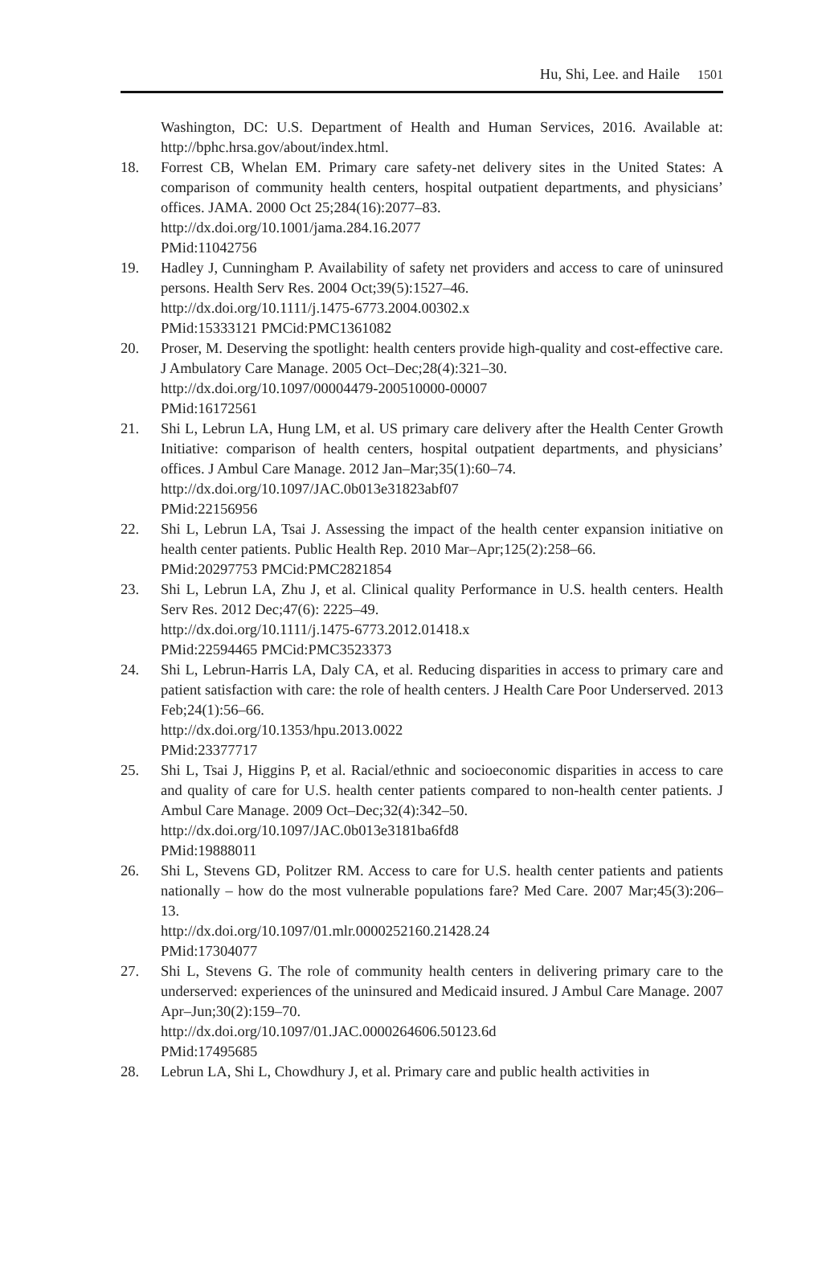Hu, Shi, Lee. and Haile 1501
Washington, DC: U.S. Department of Health and Human Services, 2016. Available at: http://bphc.hrsa.gov/about/index.html.
18. Forrest CB, Whelan EM. Primary care safety-net delivery sites in the United States: A comparison of community health centers, hospital outpatient departments, and physicians’ offices. JAMA. 2000 Oct 25;284(16):2077–83.
http://dx.doi.org/10.1001/jama.284.16.2077
PMid:11042756
19. Hadley J, Cunningham P. Availability of safety net providers and access to care of uninsured persons. Health Serv Res. 2004 Oct;39(5):1527–46.
http://dx.doi.org/10.1111/j.1475-6773.2004.00302.x
PMid:15333121 PMCid:PMC1361082
20. Proser, M. Deserving the spotlight: health centers provide high-quality and cost-effective care. J Ambulatory Care Manage. 2005 Oct–Dec;28(4):321–30.
http://dx.doi.org/10.1097/00004479-200510000-00007
PMid:16172561
21. Shi L, Lebrun LA, Hung LM, et al. US primary care delivery after the Health Center Growth Initiative: comparison of health centers, hospital outpatient departments, and physicians’ offices. J Ambul Care Manage. 2012 Jan–Mar;35(1):60–74.
http://dx.doi.org/10.1097/JAC.0b013e31823abf07
PMid:22156956
22. Shi L, Lebrun LA, Tsai J. Assessing the impact of the health center expansion initiative on health center patients. Public Health Rep. 2010 Mar–Apr;125(2):258–66.
PMid:20297753 PMCid:PMC2821854
23. Shi L, Lebrun LA, Zhu J, et al. Clinical quality Performance in U.S. health centers. Health Serv Res. 2012 Dec;47(6): 2225–49.
http://dx.doi.org/10.1111/j.1475-6773.2012.01418.x
PMid:22594465 PMCid:PMC3523373
24. Shi L, Lebrun-Harris LA, Daly CA, et al. Reducing disparities in access to primary care and patient satisfaction with care: the role of health centers. J Health Care Poor Underserved. 2013 Feb;24(1):56–66.
http://dx.doi.org/10.1353/hpu.2013.0022
PMid:23377717
25. Shi L, Tsai J, Higgins P, et al. Racial/ethnic and socioeconomic disparities in access to care and quality of care for U.S. health center patients compared to non-health center patients. J Ambul Care Manage. 2009 Oct–Dec;32(4):342–50.
http://dx.doi.org/10.1097/JAC.0b013e3181ba6fd8
PMid:19888011
26. Shi L, Stevens GD, Politzer RM. Access to care for U.S. health center patients and patients nationally – how do the most vulnerable populations fare? Med Care. 2007 Mar;45(3):206–13.
http://dx.doi.org/10.1097/01.mlr.0000252160.21428.24
PMid:17304077
27. Shi L, Stevens G. The role of community health centers in delivering primary care to the underserved: experiences of the uninsured and Medicaid insured. J Ambul Care Manage. 2007 Apr–Jun;30(2):159–70.
http://dx.doi.org/10.1097/01.JAC.0000264606.50123.6d
PMid:17495685
28. Lebrun LA, Shi L, Chowdhury J, et al. Primary care and public health activities in